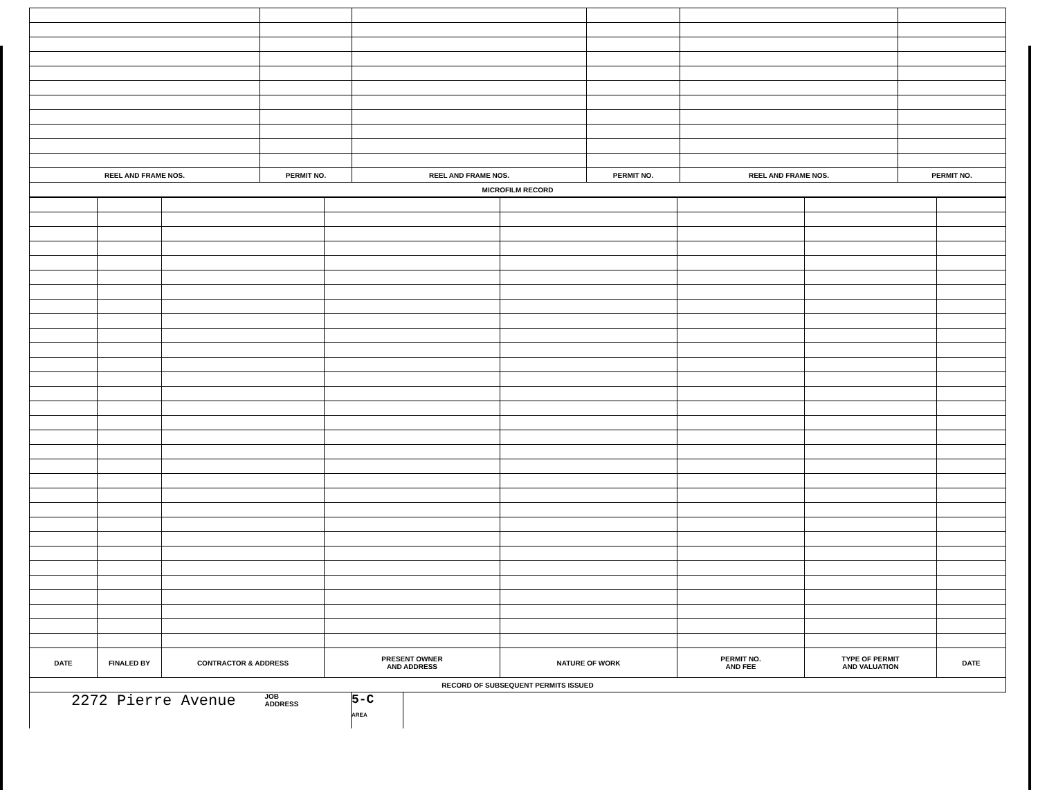| REEL AND FRAME NOS. | PERMIT NO. | REEL AND FRAME NOS. | PERMIT NO. | REEL AND FRAME NOS. | PERMIT NO. |
| --- | --- | --- | --- | --- | --- |
| MICROFILM RECORD | | | | | |
| DATE | FINALED BY | CONTRACTOR & ADDRESS | PRESENT OWNER AND ADDRESS | NATURE OF WORK | PERMIT NO. AND FEE | TYPE OF PERMIT AND VALUATION | DATE |
| --- | --- | --- | --- | --- | --- | --- | --- |
| RECORD OF SUBSEQUENT PERMITS ISSUED | | | | | | | |
| 2272 Pierre Avenue | JOB ADDRESS | 5-C AREA | |